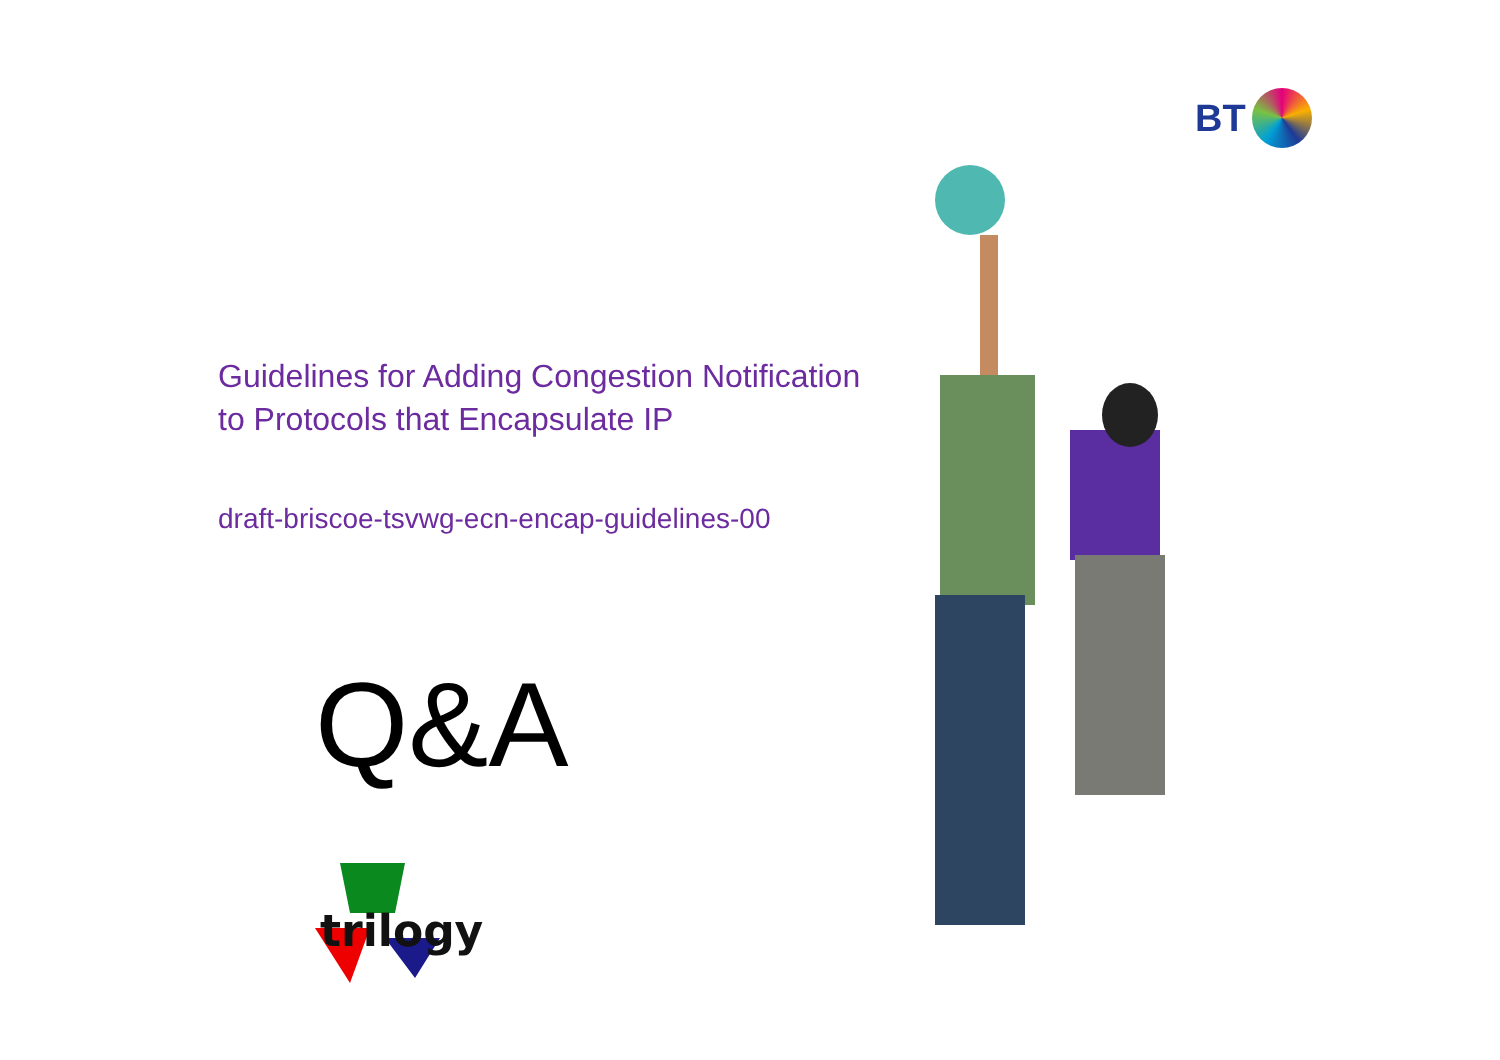BT
Guidelines for Adding Congestion Notification
to Protocols that Encapsulate IP
draft-briscoe-tsvwg-ecn-encap-guidelines-00
Q&A
trilogy